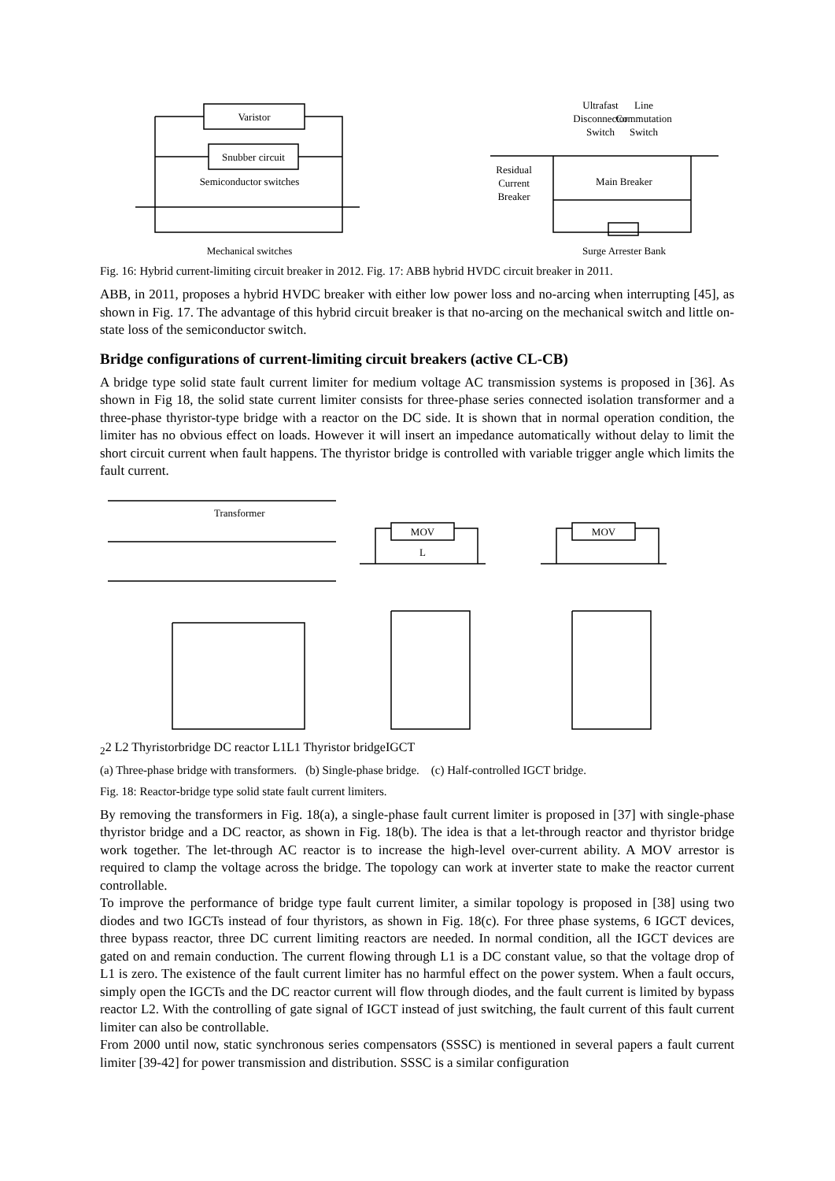Varistor
Snubber circuit
Semiconductor switches
Mechanical switches
Ultrafast
Line
Disconnector
Commutation
Switch
Switch
Residual
Current
Breaker
Main Breaker
Surge Arrester Bank
Fig. 16: Hybrid current-limiting circuit breaker in 2012. Fig. 17: ABB hybrid HVDC circuit breaker in 2011.
ABB, in 2011, proposes a hybrid HVDC breaker with either low power loss and no-arcing when interrupting [45], as shown in Fig. 17. The advantage of this hybrid circuit breaker is that no-arcing on the mechanical switch and little on-state loss of the semiconductor switch.
Bridge configurations of current-limiting circuit breakers (active CL-CB)
A bridge type solid state fault current limiter for medium voltage AC transmission systems is proposed in [36]. As shown in Fig 18, the solid state current limiter consists for three-phase series connected isolation transformer and a three-phase thyristor-type bridge with a reactor on the DC side. It is shown that in normal operation condition, the limiter has no obvious effect on loads. However it will insert an impedance automatically without delay to limit the short circuit current when fault happens. The thyristor bridge is controlled with variable trigger angle which limits the fault current.
Transformer
MOV
MOV
L22
L2
Thyristor
bridge
DC reactor
L1
L1
Thyristor bridge
IGCT
(a) Three-phase bridge with transformers. (b) Single-phase bridge. (c) Half-controlled IGCT bridge.
Fig. 18: Reactor-bridge type solid state fault current limiters.
By removing the transformers in Fig. 18(a), a single-phase fault current limiter is proposed in [37] with single-phase thyristor bridge and a DC reactor, as shown in Fig. 18(b). The idea is that a let-through reactor and thyristor bridge work together. The let-through AC reactor is to increase the high-level over-current ability. A MOV arrestor is required to clamp the voltage across the bridge. The topology can work at inverter state to make the reactor current controllable.
To improve the performance of bridge type fault current limiter, a similar topology is proposed in [38] using two diodes and two IGCTs instead of four thyristors, as shown in Fig. 18(c). For three phase systems, 6 IGCT devices, three bypass reactor, three DC current limiting reactors are needed. In normal condition, all the IGCT devices are gated on and remain conduction. The current flowing through L1 is a DC constant value, so that the voltage drop of L1 is zero. The existence of the fault current limiter has no harmful effect on the power system. When a fault occurs, simply open the IGCTs and the DC reactor current will flow through diodes, and the fault current is limited by bypass reactor L2. With the controlling of gate signal of IGCT instead of just switching, the fault current of this fault current limiter can also be controllable.
From 2000 until now, static synchronous series compensators (SSSC) is mentioned in several papers a fault current limiter [39-42] for power transmission and distribution. SSSC is a similar configuration